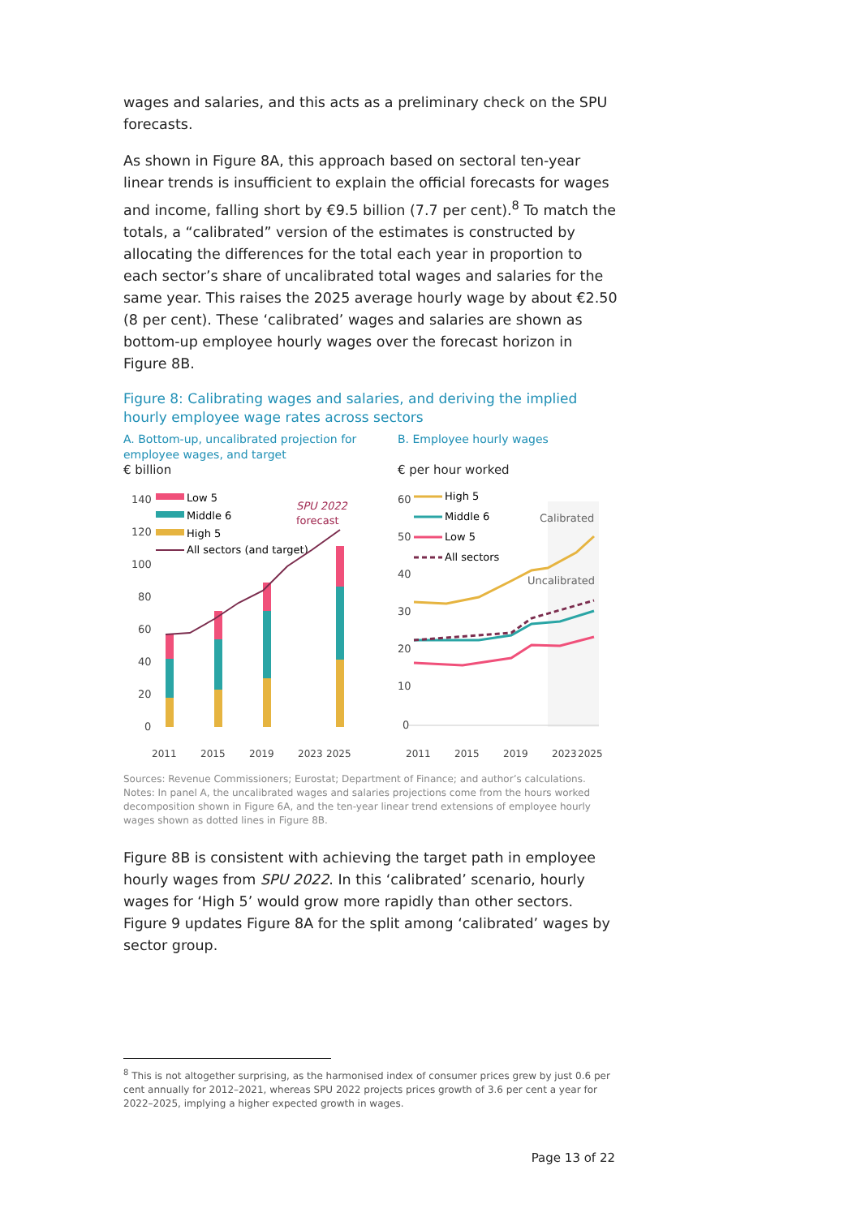wages and salaries, and this acts as a preliminary check on the SPU forecasts.
As shown in Figure 8A, this approach based on sectoral ten-year linear trends is insufficient to explain the official forecasts for wages and income, falling short by €9.5 billion (7.7 per cent).<sup>8</sup> To match the totals, a “calibrated” version of the estimates is constructed by allocating the differences for the total each year in proportion to each sector’s share of uncalibrated total wages and salaries for the same year. This raises the 2025 average hourly wage by about €2.50 (8 per cent). These ‘calibrated’ wages and salaries are shown as bottom-up employee hourly wages over the forecast horizon in Figure 8B.
Figure 8: Calibrating wages and salaries, and deriving the implied hourly employee wage rates across sectors
A. Bottom-up, uncalibrated projection for employee wages, and target
€ billion
140
120
100
80
60
40
20
0
Low 5
Middle 6
High 5
All sectors (and target)
SPU 2022
forecast
2011
2015
2019
2023
2025
B. Employee hourly wages
€ per hour worked
60
50
40
30
20
10
0
High 5
Middle 6
Low 5
All sectors
Calibrated
Uncalibrated
2011
2015
2019
2023
2025
Sources: Revenue Commissioners; Eurostat; Department of Finance; and author’s calculations.
Notes: In panel A, the uncalibrated wages and salaries projections come from the hours worked decomposition shown in Figure 6A, and the ten-year linear trend extensions of employee hourly wages shown as dotted lines in Figure 8B.
Figure 8B is consistent with achieving the target path in employee hourly wages from SPU 2022. In this ‘calibrated’ scenario, hourly wages for ‘High 5’ would grow more rapidly than other sectors. Figure 9 updates Figure 8A for the split among ‘calibrated’ wages by sector group.
<sup>8</sup> This is not altogether surprising, as the harmonised index of consumer prices grew by just 0.6 per cent annually for 2012–2021, whereas SPU 2022 projects prices growth of 3.6 per cent a year for 2022–2025, implying a higher expected growth in wages.
Page 13 of 22